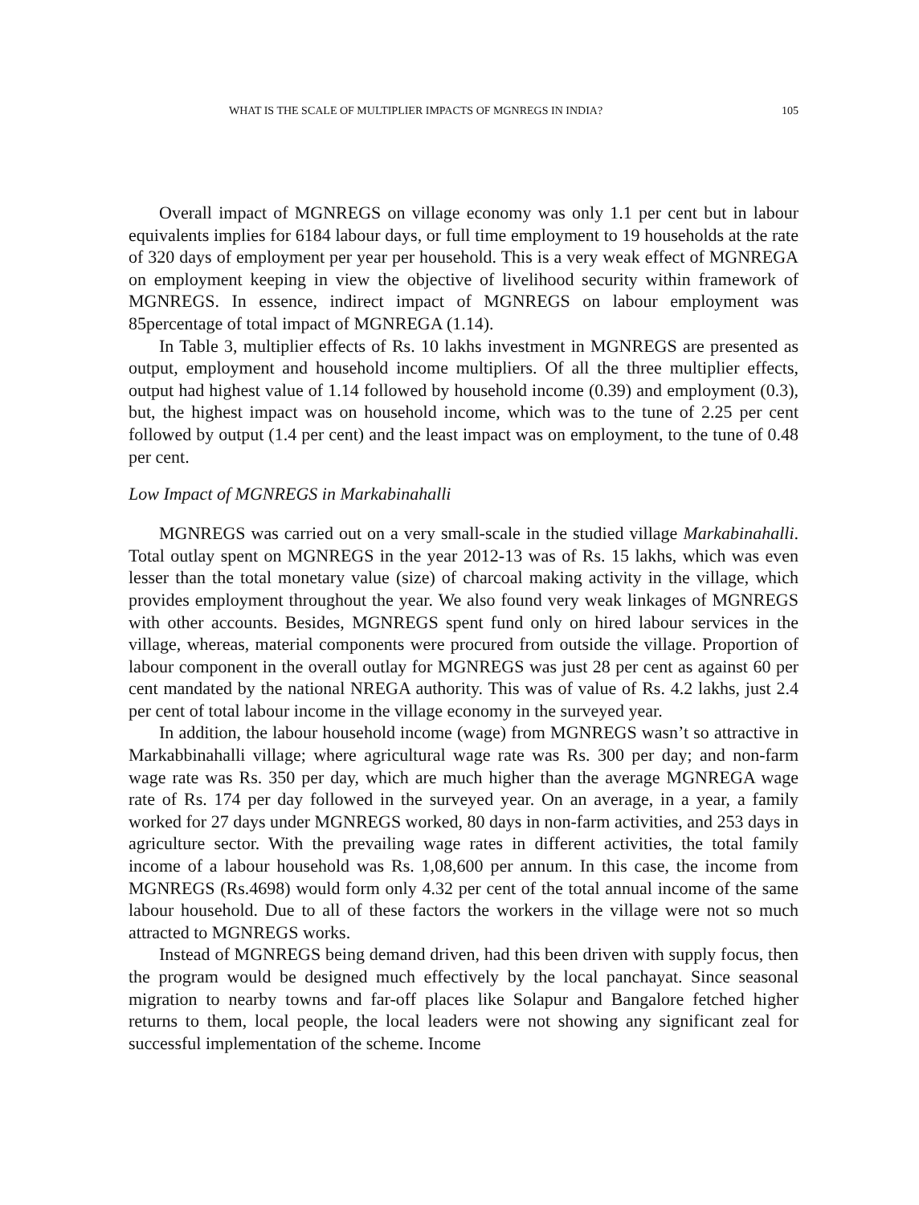WHAT IS THE SCALE OF MULTIPLIER IMPACTS OF MGNREGS IN INDIA? 105
Overall impact of MGNREGS on village economy was only 1.1 per cent but in labour equivalents implies for 6184 labour days, or full time employment to 19 households at the rate of 320 days of employment per year per household. This is a very weak effect of MGNREGA on employment keeping in view the objective of livelihood security within framework of MGNREGS. In essence, indirect impact of MGNREGS on labour employment was 85percentage of total impact of MGNREGA (1.14).
In Table 3, multiplier effects of Rs. 10 lakhs investment in MGNREGS are presented as output, employment and household income multipliers. Of all the three multiplier effects, output had highest value of 1.14 followed by household income (0.39) and employment (0.3), but, the highest impact was on household income, which was to the tune of 2.25 per cent followed by output (1.4 per cent) and the least impact was on employment, to the tune of 0.48 per cent.
Low Impact of MGNREGS in Markabinahalli
MGNREGS was carried out on a very small-scale in the studied village Markabinahalli. Total outlay spent on MGNREGS in the year 2012-13 was of Rs. 15 lakhs, which was even lesser than the total monetary value (size) of charcoal making activity in the village, which provides employment throughout the year. We also found very weak linkages of MGNREGS with other accounts. Besides, MGNREGS spent fund only on hired labour services in the village, whereas, material components were procured from outside the village. Proportion of labour component in the overall outlay for MGNREGS was just 28 per cent as against 60 per cent mandated by the national NREGA authority. This was of value of Rs. 4.2 lakhs, just 2.4 per cent of total labour income in the village economy in the surveyed year.
In addition, the labour household income (wage) from MGNREGS wasn’t so attractive in Markabbinahalli village; where agricultural wage rate was Rs. 300 per day; and non-farm wage rate was Rs. 350 per day, which are much higher than the average MGNREGA wage rate of Rs. 174 per day followed in the surveyed year. On an average, in a year, a family worked for 27 days under MGNREGS worked, 80 days in non-farm activities, and 253 days in agriculture sector. With the prevailing wage rates in different activities, the total family income of a labour household was Rs. 1,08,600 per annum. In this case, the income from MGNREGS (Rs.4698) would form only 4.32 per cent of the total annual income of the same labour household. Due to all of these factors the workers in the village were not so much attracted to MGNREGS works.
Instead of MGNREGS being demand driven, had this been driven with supply focus, then the program would be designed much effectively by the local panchayat. Since seasonal migration to nearby towns and far-off places like Solapur and Bangalore fetched higher returns to them, local people, the local leaders were not showing any significant zeal for successful implementation of the scheme. Income